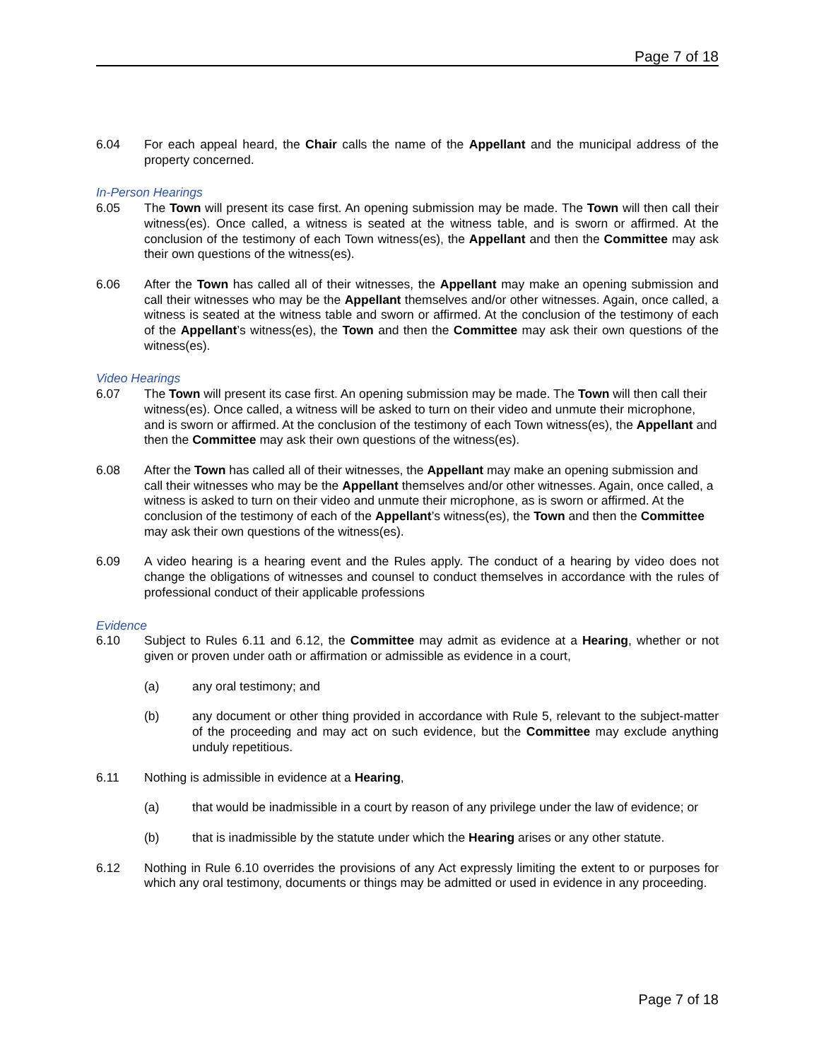Page 7 of 18
6.04 For each appeal heard, the Chair calls the name of the Appellant and the municipal address of the property concerned.
In-Person Hearings
6.05 The Town will present its case first. An opening submission may be made. The Town will then call their witness(es). Once called, a witness is seated at the witness table, and is sworn or affirmed. At the conclusion of the testimony of each Town witness(es), the Appellant and then the Committee may ask their own questions of the witness(es).
6.06 After the Town has called all of their witnesses, the Appellant may make an opening submission and call their witnesses who may be the Appellant themselves and/or other witnesses. Again, once called, a witness is seated at the witness table and sworn or affirmed. At the conclusion of the testimony of each of the Appellant’s witness(es), the Town and then the Committee may ask their own questions of the witness(es).
Video Hearings
6.07 The Town will present its case first. An opening submission may be made. The Town will then call their witness(es). Once called, a witness will be asked to turn on their video and unmute their microphone, and is sworn or affirmed. At the conclusion of the testimony of each Town witness(es), the Appellant and then the Committee may ask their own questions of the witness(es).
6.08 After the Town has called all of their witnesses, the Appellant may make an opening submission and call their witnesses who may be the Appellant themselves and/or other witnesses. Again, once called, a witness is asked to turn on their video and unmute their microphone, as is sworn or affirmed. At the conclusion of the testimony of each of the Appellant’s witness(es), the Town and then the Committee may ask their own questions of the witness(es).
6.09 A video hearing is a hearing event and the Rules apply. The conduct of a hearing by video does not change the obligations of witnesses and counsel to conduct themselves in accordance with the rules of professional conduct of their applicable professions
Evidence
6.10 Subject to Rules 6.11 and 6.12, the Committee may admit as evidence at a Hearing, whether or not given or proven under oath or affirmation or admissible as evidence in a court,
(a) any oral testimony; and
(b) any document or other thing provided in accordance with Rule 5, relevant to the subject-matter of the proceeding and may act on such evidence, but the Committee may exclude anything unduly repetitious.
6.11 Nothing is admissible in evidence at a Hearing,
(a) that would be inadmissible in a court by reason of any privilege under the law of evidence; or
(b) that is inadmissible by the statute under which the Hearing arises or any other statute.
6.12 Nothing in Rule 6.10 overrides the provisions of any Act expressly limiting the extent to or purposes for which any oral testimony, documents or things may be admitted or used in evidence in any proceeding.
Page 7 of 18